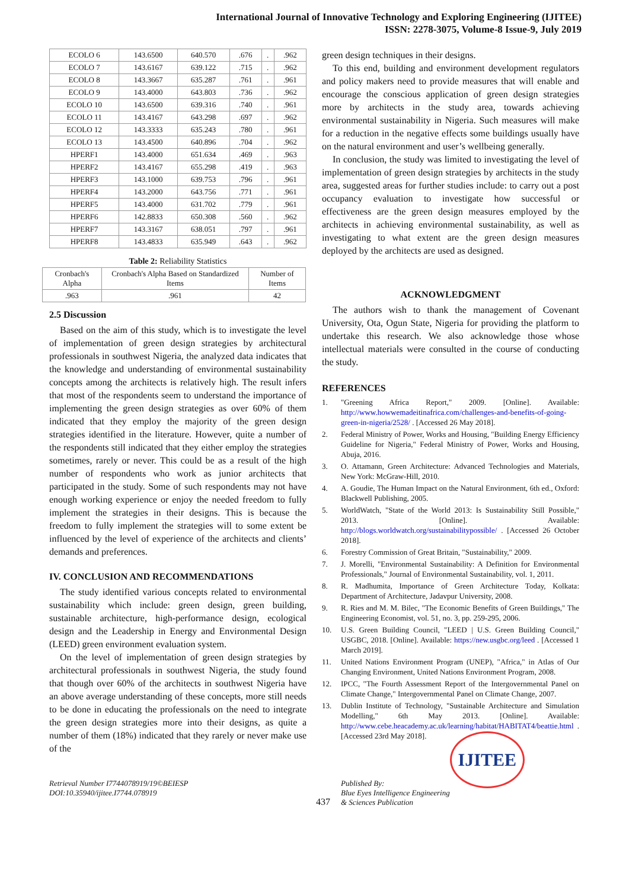International Journal of Innovative Technology and Exploring Engineering (IJITEE)
ISSN: 2278-3075, Volume-8 Issue-9, July 2019
| ECOLO 6 | 143.6500 | 640.570 | .676 | . | .962 |
| ECOLO 7 | 143.6167 | 639.122 | .715 | . | .962 |
| ECOLO 8 | 143.3667 | 635.287 | .761 | . | .961 |
| ECOLO 9 | 143.4000 | 643.803 | .736 | . | .962 |
| ECOLO 10 | 143.6500 | 639.316 | .740 | . | .961 |
| ECOLO 11 | 143.4167 | 643.298 | .697 | . | .962 |
| ECOLO 12 | 143.3333 | 635.243 | .780 | . | .961 |
| ECOLO 13 | 143.4500 | 640.896 | .704 | . | .962 |
| HPERF1 | 143.4000 | 651.634 | .469 | . | .963 |
| HPERF2 | 143.4167 | 655.298 | .419 | . | .963 |
| HPERF3 | 143.1000 | 639.753 | .796 | . | .961 |
| HPERF4 | 143.2000 | 643.756 | .771 | . | .961 |
| HPERF5 | 143.4000 | 631.702 | .779 | . | .961 |
| HPERF6 | 142.8833 | 650.308 | .560 | . | .962 |
| HPERF7 | 143.3167 | 638.051 | .797 | . | .961 |
| HPERF8 | 143.4833 | 635.949 | .643 | . | .962 |
Table 2: Reliability Statistics
| Cronbach's Alpha | Cronbach's Alpha Based on Standardized Items | Number of Items |
| --- | --- | --- |
| .963 | .961 | 42 |
2.5 Discussion
Based on the aim of this study, which is to investigate the level of implementation of green design strategies by architectural professionals in southwest Nigeria, the analyzed data indicates that the knowledge and understanding of environmental sustainability concepts among the architects is relatively high. The result infers that most of the respondents seem to understand the importance of implementing the green design strategies as over 60% of them indicated that they employ the majority of the green design strategies identified in the literature. However, quite a number of the respondents still indicated that they either employ the strategies sometimes, rarely or never. This could be as a result of the high number of respondents who work as junior architects that participated in the study. Some of such respondents may not have enough working experience or enjoy the needed freedom to fully implement the strategies in their designs. This is because the freedom to fully implement the strategies will to some extent be influenced by the level of experience of the architects and clients’ demands and preferences.
IV. CONCLUSION AND RECOMMENDATIONS
The study identified various concepts related to environmental sustainability which include: green design, green building, sustainable architecture, high-performance design, ecological design and the Leadership in Energy and Environmental Design (LEED) green environment evaluation system.
On the level of implementation of green design strategies by architectural professionals in southwest Nigeria, the study found that though over 60% of the architects in southwest Nigeria have an above average understanding of these concepts, more still needs to be done in educating the professionals on the need to integrate the green design strategies more into their designs, as quite a number of them (18%) indicated that they rarely or never make use of the
green design techniques in their designs.
To this end, building and environment development regulators and policy makers need to provide measures that will enable and encourage the conscious application of green design strategies more by architects in the study area, towards achieving environmental sustainability in Nigeria. Such measures will make for a reduction in the negative effects some buildings usually have on the natural environment and user’s wellbeing generally.
In conclusion, the study was limited to investigating the level of implementation of green design strategies by architects in the study area, suggested areas for further studies include: to carry out a post occupancy evaluation to investigate how successful or effectiveness are the green design measures employed by the architects in achieving environmental sustainability, as well as investigating to what extent are the green design measures deployed by the architects are used as designed.
ACKNOWLEDGMENT
The authors wish to thank the management of Covenant University, Ota, Ogun State, Nigeria for providing the platform to undertake this research. We also acknowledge those whose intellectual materials were consulted in the course of conducting the study.
REFERENCES
1. "Greening Africa Report," 2009. [Online]. Available: http://www.howwemadeitinafrica.com/challenges-and-benefits-of-going-green-in-nigeria/2528/ . [Accessed 26 May 2018].
2. Federal Ministry of Power, Works and Housing, "Building Energy Efficiency Guideline for Nigeria," Federal Ministry of Power, Works and Housing, Abuja, 2016.
3. O. Attamann, Green Architecture: Advanced Technologies and Materials, New York: McGraw-Hill, 2010.
4. A. Goudie, The Human Impact on the Natural Environment, 6th ed., Oxford: Blackwell Publishing, 2005.
5. WorldWatch, "State of the World 2013: Is Sustainability Still Possible," 2013. [Online]. Available: http://blogs.worldwatch.org/sustainabilitypossible/ . [Accessed 26 October 2018].
6. Forestry Commission of Great Britain, "Sustainability," 2009.
7. J. Morelli, "Environmental Sustainability: A Definition for Environmental Professionals," Journal of Environmental Sustainability, vol. 1, 2011.
8. R. Madhumita, Importance of Green Architecture Today, Kolkata: Department of Architecture, Jadavpur University, 2008.
9. R. Ries and M. M. Bilec, "The Economic Benefits of Green Buildings," The Engineering Economist, vol. 51, no. 3, pp. 259-295, 2006.
10. U.S. Green Building Council, "LEED | U.S. Green Building Council," USGBC, 2018. [Online]. Available: https://new.usgbc.org/leed . [Accessed 1 March 2019].
11. United Nations Environment Program (UNEP), "Africa," in Atlas of Our Changing Environment, United Nations Environment Program, 2008.
12. IPCC, "The Fourth Assessment Report of the Intergovernmental Panel on Climate Change," Intergovernmental Panel on Climate Change, 2007.
13. Dublin Institute of Technology, "Sustainable Architecture and Simulation Modelling," 6th May 2013. [Online]. Available: http://www.cebe.heacademy.ac.uk/learning/habitat/HABITAT4/beattie.html . [Accessed 23rd May 2018].
Retrieval Number I7744078919/19©BEIESP
DOI:10.35940/ijitee.I7744.078919
437
Published By:
Blue Eyes Intelligence Engineering
& Sciences Publication
IJITEE